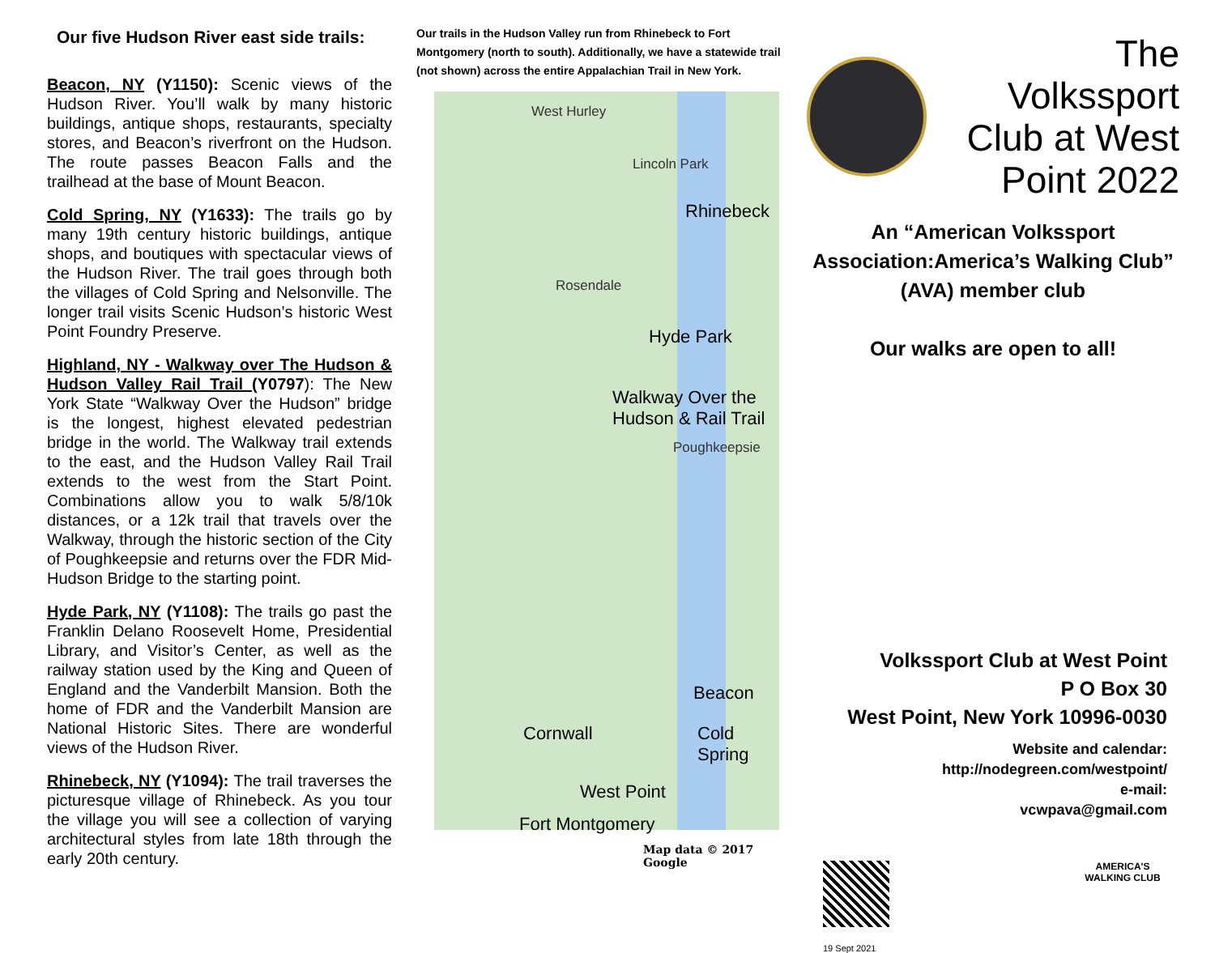Our five Hudson River east side trails:
Beacon, NY (Y1150): Scenic views of the Hudson River. You’ll walk by many historic buildings, antique shops, restaurants, specialty stores, and Beacon’s riverfront on the Hudson. The route passes Beacon Falls and the trailhead at the base of Mount Beacon.
Cold Spring, NY (Y1633): The trails go by many 19th century historic buildings, antique shops, and boutiques with spectacular views of the Hudson River. The trail goes through both the villages of Cold Spring and Nelsonville. The longer trail visits Scenic Hudson’s historic West Point Foundry Preserve.
Highland, NY - Walkway over The Hudson & Hudson Valley Rail Trail (Y0797): The New York State “Walkway Over the Hudson” bridge is the longest, highest elevated pedestrian bridge in the world. The Walkway trail extends to the east, and the Hudson Valley Rail Trail extends to the west from the Start Point. Combinations allow you to walk 5/8/10k distances, or a 12k trail that travels over the Walkway, through the historic section of the City of Poughkeepsie and returns over the FDR Mid-Hudson Bridge to the starting point.
Hyde Park, NY (Y1108): The trails go past the Franklin Delano Roosevelt Home, Presidential Library, and Visitor’s Center, as well as the railway station used by the King and Queen of England and the Vanderbilt Mansion. Both the home of FDR and the Vanderbilt Mansion are National Historic Sites. There are wonderful views of the Hudson River.
Rhinebeck, NY (Y1094): The trail traverses the picturesque village of Rhinebeck. As you tour the village you will see a collection of varying architectural styles from late 18th through the early 20th century.
Our trails in the Hudson Valley run from Rhinebeck to Fort Montgomery (north to south). Additionally, we have a statewide trail (not shown) across the entire Appalachian Trail in New York.
West Hurley
Lincoln Park
Rhinebeck
Rosendale
Hyde Park
Walkway Over the
Hudson & Rail Trail
Poughkeepsie
Beacon
Cold
Spring
Cornwall
West Point
Fort Montgomery
Map data © 2017 Google
The Volkssport Club at West Point 2022
An “American Volkssport Association:America’s Walking Club” (AVA) member club
Our walks are open to all!
Volkssport Club at West Point
P O Box 30
West Point, New York 10996-0030
Website and calendar:
http://nodegreen.com/westpoint/
e-mail:
vcwpava@gmail.com
19 Sept 2021
AMERICA'S WALKING CLUB